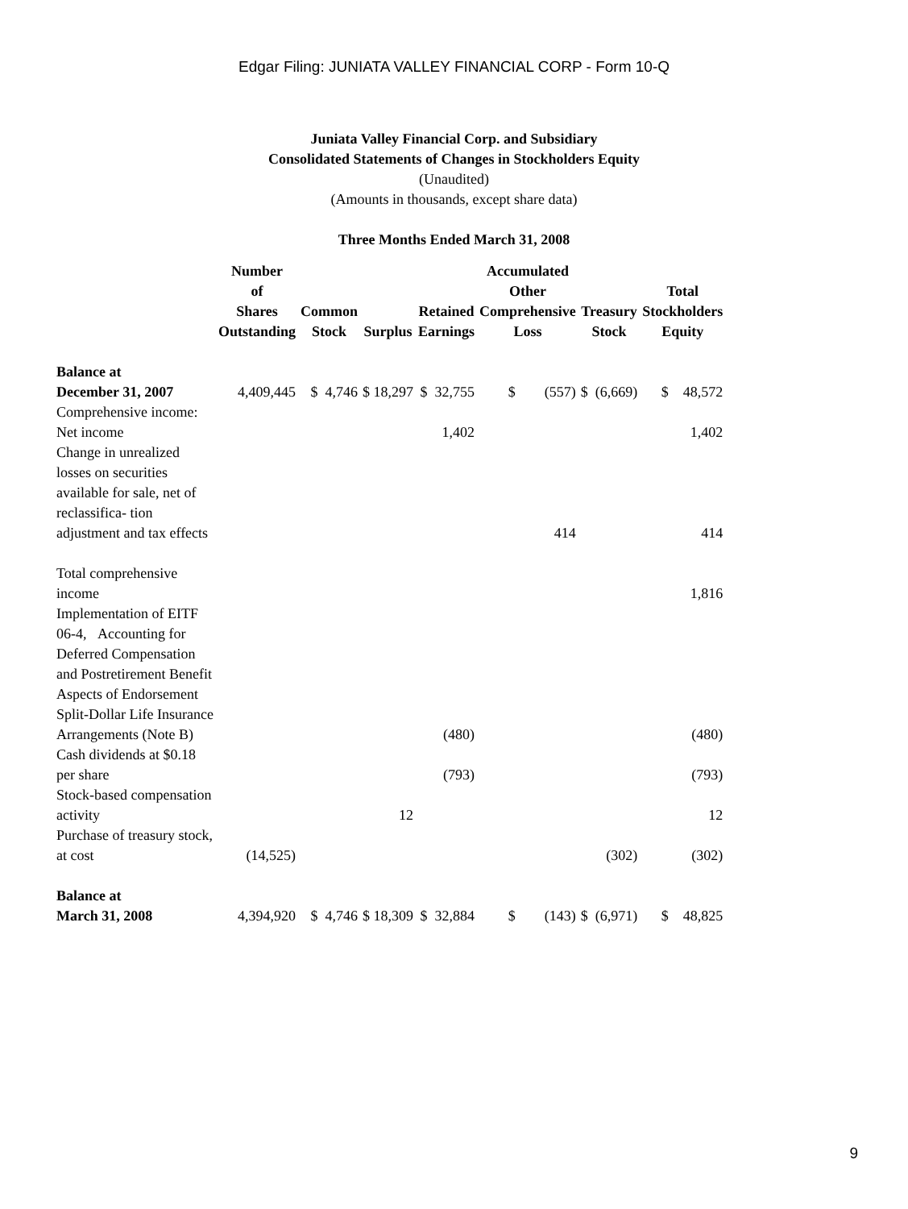Edgar Filing: JUNIATA VALLEY FINANCIAL CORP - Form 10-Q
Juniata Valley Financial Corp. and Subsidiary
Consolidated Statements of Changes in Stockholders Equity
(Unaudited)
(Amounts in thousands, except share data)
Three Months Ended March 31, 2008
| | Number of Shares Outstanding | Common Stock | Surplus | Retained Earnings | Accumulated Other Comprehensive Loss | Treasury Stock | Total Stockholders Equity |
| --- | --- | --- | --- | --- | --- | --- | --- |
| Balance at December 31, 2007 | 4,409,445 | $ 4,746 | $ 18,297 | $ 32,755 | $ (557) | $ (6,669) | $ 48,572 |
| Comprehensive income: | | | | | | | |
| Net income | | | | 1,402 | | | 1,402 |
| Change in unrealized losses on securities available for sale, net of reclassifica- tion adjustment and tax effects | | | | | 414 | | 414 |
| Total comprehensive income | | | | | | | 1,816 |
| Implementation of EITF 06-4, Accounting for Deferred Compensation and Postretirement Benefit Aspects of Endorsement Split-Dollar Life Insurance Arrangements (Note B) | | | | (480) | | | (480) |
| Cash dividends at $0.18 per share | | | | (793) | | | (793) |
| Stock-based compensation activity | | | 12 | | | | 12 |
| Purchase of treasury stock, at cost | (14,525) | | | | | (302) | (302) |
| Balance at March 31, 2008 | 4,394,920 | $ 4,746 | $ 18,309 | $ 32,884 | $ (143) | $ (6,971) | $ 48,825 |
9